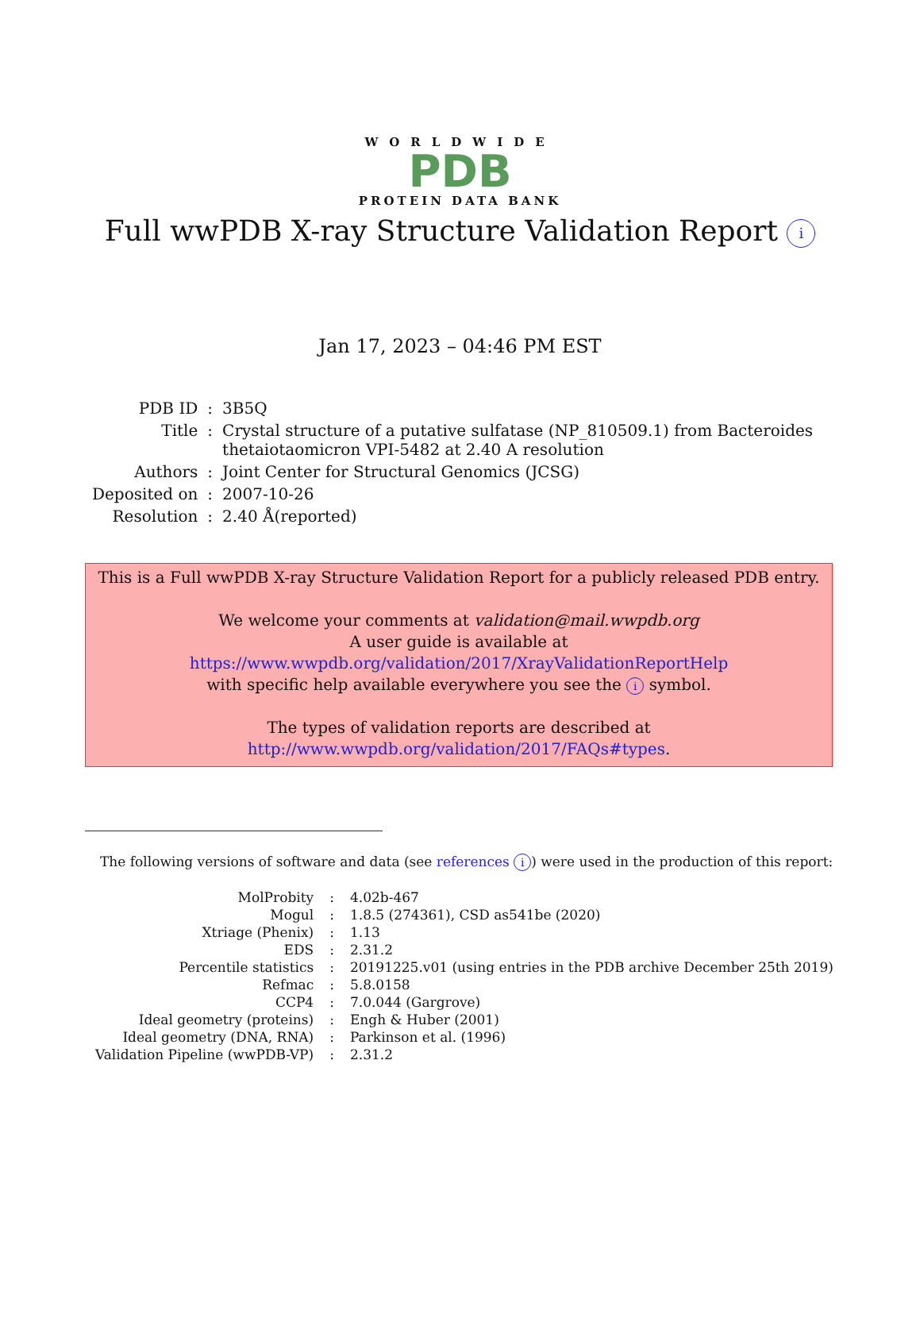WORLDWIDE
PDB
PROTEIN DATA BANK
Full wwPDB X-ray Structure Validation Report i
Jan 17, 2023 – 04:46 PM EST
| PDB ID | : | 3B5Q |
| Title | : | Crystal structure of a putative sulfatase (NP_810509.1) from Bacteroides thetaiotaomicron VPI-5482 at 2.40 A resolution |
| Authors | : | Joint Center for Structural Genomics (JCSG) |
| Deposited on | : | 2007-10-26 |
| Resolution | : | 2.40 Å(reported) |
This is a Full wwPDB X-ray Structure Validation Report for a publicly released PDB entry.
We welcome your comments at validation@mail.wwpdb.org
A user guide is available at
https://www.wwpdb.org/validation/2017/XrayValidationReportHelp
with specific help available everywhere you see the i symbol.
The types of validation reports are described at
http://www.wwpdb.org/validation/2017/FAQs#types.
The following versions of software and data (see references i) were used in the production of this report:
| MolProbity | : | 4.02b-467 |
| Mogul | : | 1.8.5 (274361), CSD as541be (2020) |
| Xtriage (Phenix) | : | 1.13 |
| EDS | : | 2.31.2 |
| Percentile statistics | : | 20191225.v01 (using entries in the PDB archive December 25th 2019) |
| Refmac | : | 5.8.0158 |
| CCP4 | : | 7.0.044 (Gargrove) |
| Ideal geometry (proteins) | : | Engh & Huber (2001) |
| Ideal geometry (DNA, RNA) | : | Parkinson et al. (1996) |
| Validation Pipeline (wwPDB-VP) | : | 2.31.2 |